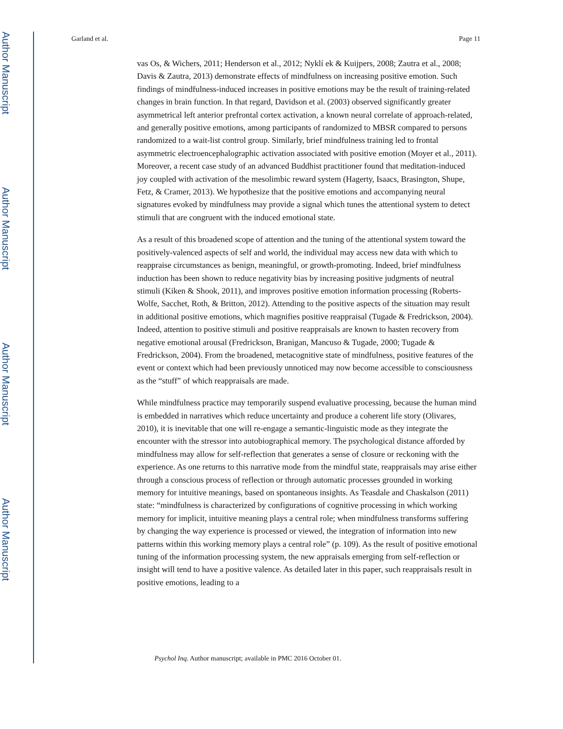Author Manuscript
Author Manuscript
Author Manuscript
Author Manuscript
Garland et al. Page 11
vas Os, & Wichers, 2011; Henderson et al., 2012; Nyklí ek & Kuijpers, 2008; Zautra et al., 2008; Davis & Zautra, 2013) demonstrate effects of mindfulness on increasing positive emotion. Such findings of mindfulness-induced increases in positive emotions may be the result of training-related changes in brain function. In that regard, Davidson et al. (2003) observed significantly greater asymmetrical left anterior prefrontal cortex activation, a known neural correlate of approach-related, and generally positive emotions, among participants of randomized to MBSR compared to persons randomized to a wait-list control group. Similarly, brief mindfulness training led to frontal asymmetric electroencephalographic activation associated with positive emotion (Moyer et al., 2011). Moreover, a recent case study of an advanced Buddhist practitioner found that meditation-induced joy coupled with activation of the mesolimbic reward system (Hagerty, Isaacs, Brasington, Shupe, Fetz, & Cramer, 2013). We hypothesize that the positive emotions and accompanying neural signatures evoked by mindfulness may provide a signal which tunes the attentional system to detect stimuli that are congruent with the induced emotional state.
As a result of this broadened scope of attention and the tuning of the attentional system toward the positively-valenced aspects of self and world, the individual may access new data with which to reappraise circumstances as benign, meaningful, or growth-promoting. Indeed, brief mindfulness induction has been shown to reduce negativity bias by increasing positive judgments of neutral stimuli (Kiken & Shook, 2011), and improves positive emotion information processing (Roberts-Wolfe, Sacchet, Roth, & Britton, 2012). Attending to the positive aspects of the situation may result in additional positive emotions, which magnifies positive reappraisal (Tugade & Fredrickson, 2004). Indeed, attention to positive stimuli and positive reappraisals are known to hasten recovery from negative emotional arousal (Fredrickson, Branigan, Mancuso & Tugade, 2000; Tugade & Fredrickson, 2004). From the broadened, metacognitive state of mindfulness, positive features of the event or context which had been previously unnoticed may now become accessible to consciousness as the “stuff” of which reappraisals are made.
While mindfulness practice may temporarily suspend evaluative processing, because the human mind is embedded in narratives which reduce uncertainty and produce a coherent life story (Olivares, 2010), it is inevitable that one will re-engage a semantic-linguistic mode as they integrate the encounter with the stressor into autobiographical memory. The psychological distance afforded by mindfulness may allow for self-reflection that generates a sense of closure or reckoning with the experience. As one returns to this narrative mode from the mindful state, reappraisals may arise either through a conscious process of reflection or through automatic processes grounded in working memory for intuitive meanings, based on spontaneous insights. As Teasdale and Chaskalson (2011) state: “mindfulness is characterized by configurations of cognitive processing in which working memory for implicit, intuitive meaning plays a central role; when mindfulness transforms suffering by changing the way experience is processed or viewed, the integration of information into new patterns within this working memory plays a central role” (p. 109). As the result of positive emotional tuning of the information processing system, the new appraisals emerging from self-reflection or insight will tend to have a positive valence. As detailed later in this paper, such reappraisals result in positive emotions, leading to a
Psychol Inq. Author manuscript; available in PMC 2016 October 01.